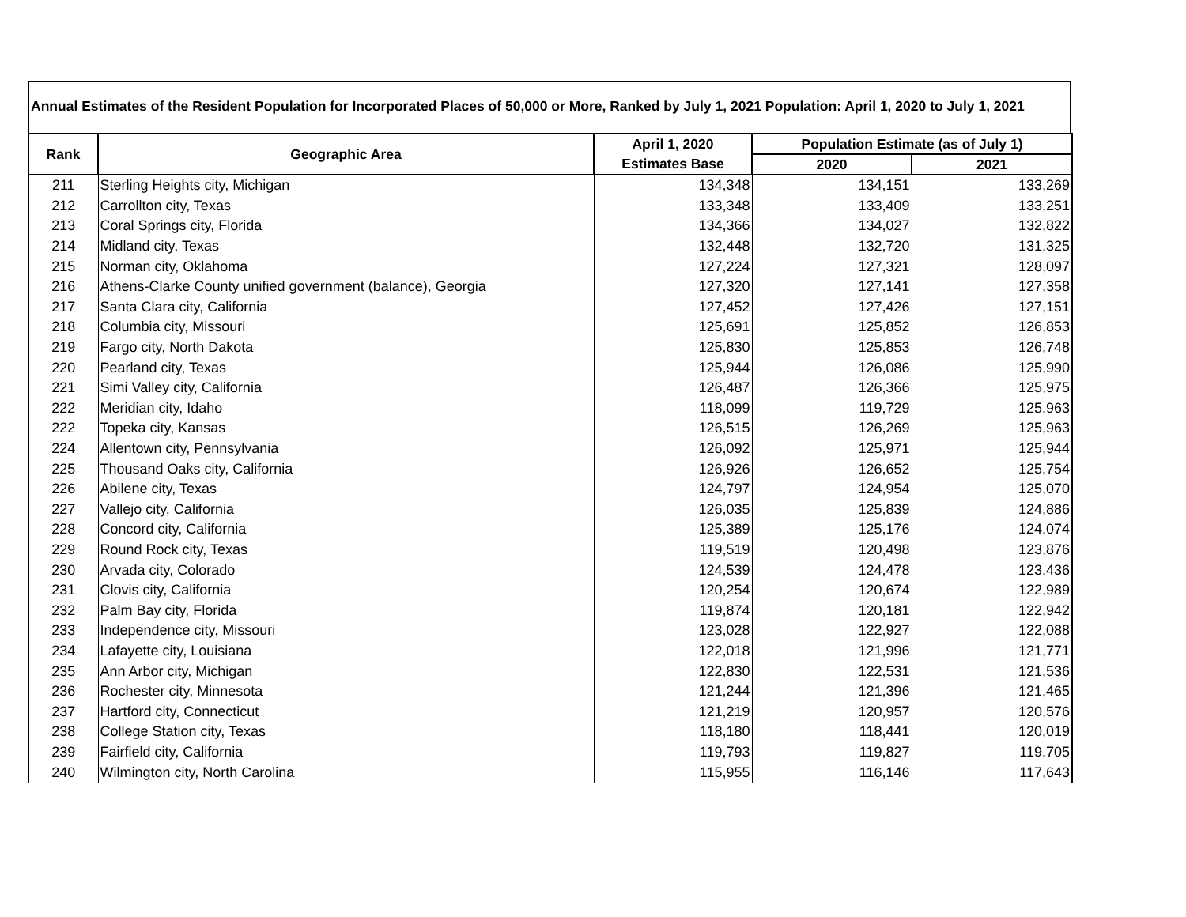Annual Estimates of the Resident Population for Incorporated Places of 50,000 or More, Ranked by July 1, 2021 Population: April 1, 2020 to July 1, 2021
| Rank | Geographic Area | April 1, 2020 | Population Estimate (as of July 1) | |
| --- | --- | --- | --- | --- |
| | | Estimates Base | 2020 | 2021 |
| 211 | Sterling Heights city, Michigan | 134,348 | 134,151 | 133,269 |
| 212 | Carrollton city, Texas | 133,348 | 133,409 | 133,251 |
| 213 | Coral Springs city, Florida | 134,366 | 134,027 | 132,822 |
| 214 | Midland city, Texas | 132,448 | 132,720 | 131,325 |
| 215 | Norman city, Oklahoma | 127,224 | 127,321 | 128,097 |
| 216 | Athens-Clarke County unified government (balance), Georgia | 127,320 | 127,141 | 127,358 |
| 217 | Santa Clara city, California | 127,452 | 127,426 | 127,151 |
| 218 | Columbia city, Missouri | 125,691 | 125,852 | 126,853 |
| 219 | Fargo city, North Dakota | 125,830 | 125,853 | 126,748 |
| 220 | Pearland city, Texas | 125,944 | 126,086 | 125,990 |
| 221 | Simi Valley city, California | 126,487 | 126,366 | 125,975 |
| 222 | Meridian city, Idaho | 118,099 | 119,729 | 125,963 |
| 222 | Topeka city, Kansas | 126,515 | 126,269 | 125,963 |
| 224 | Allentown city, Pennsylvania | 126,092 | 125,971 | 125,944 |
| 225 | Thousand Oaks city, California | 126,926 | 126,652 | 125,754 |
| 226 | Abilene city, Texas | 124,797 | 124,954 | 125,070 |
| 227 | Vallejo city, California | 126,035 | 125,839 | 124,886 |
| 228 | Concord city, California | 125,389 | 125,176 | 124,074 |
| 229 | Round Rock city, Texas | 119,519 | 120,498 | 123,876 |
| 230 | Arvada city, Colorado | 124,539 | 124,478 | 123,436 |
| 231 | Clovis city, California | 120,254 | 120,674 | 122,989 |
| 232 | Palm Bay city, Florida | 119,874 | 120,181 | 122,942 |
| 233 | Independence city, Missouri | 123,028 | 122,927 | 122,088 |
| 234 | Lafayette city, Louisiana | 122,018 | 121,996 | 121,771 |
| 235 | Ann Arbor city, Michigan | 122,830 | 122,531 | 121,536 |
| 236 | Rochester city, Minnesota | 121,244 | 121,396 | 121,465 |
| 237 | Hartford city, Connecticut | 121,219 | 120,957 | 120,576 |
| 238 | College Station city, Texas | 118,180 | 118,441 | 120,019 |
| 239 | Fairfield city, California | 119,793 | 119,827 | 119,705 |
| 240 | Wilmington city, North Carolina | 115,955 | 116,146 | 117,643 |